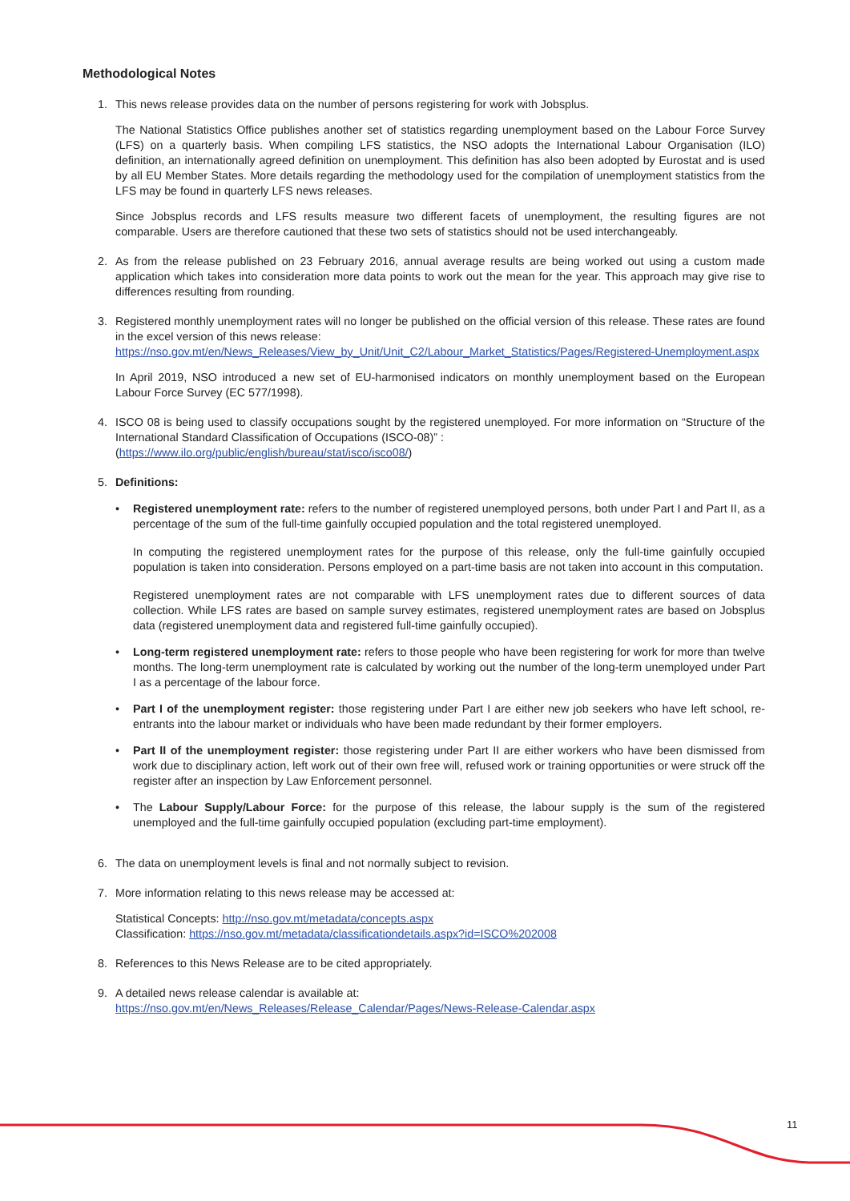Methodological Notes
1. This news release provides data on the number of persons registering for work with Jobsplus.
The National Statistics Office publishes another set of statistics regarding unemployment based on the Labour Force Survey (LFS) on a quarterly basis. When compiling LFS statistics, the NSO adopts the International Labour Organisation (ILO) definition, an internationally agreed definition on unemployment. This definition has also been adopted by Eurostat and is used by all EU Member States. More details regarding the methodology used for the compilation of unemployment statistics from the LFS may be found in quarterly LFS news releases.
Since Jobsplus records and LFS results measure two different facets of unemployment, the resulting figures are not comparable. Users are therefore cautioned that these two sets of statistics should not be used interchangeably.
2. As from the release published on 23 February 2016, annual average results are being worked out using a custom made application which takes into consideration more data points to work out the mean for the year. This approach may give rise to differences resulting from rounding.
3. Registered monthly unemployment rates will no longer be published on the official version of this release. These rates are found in the excel version of this news release:
https://nso.gov.mt/en/News_Releases/View_by_Unit/Unit_C2/Labour_Market_Statistics/Pages/Registered-Unemployment.aspx
In April 2019, NSO introduced a new set of EU-harmonised indicators on monthly unemployment based on the European Labour Force Survey (EC 577/1998).
4. ISCO 08 is being used to classify occupations sought by the registered unemployed. For more information on “Structure of the International Standard Classification of Occupations (ISCO-08)” :
(https://www.ilo.org/public/english/bureau/stat/isco/isco08/)
5. Definitions:
• Registered unemployment rate: refers to the number of registered unemployed persons, both under Part I and Part II, as a percentage of the sum of the full-time gainfully occupied population and the total registered unemployed.
In computing the registered unemployment rates for the purpose of this release, only the full-time gainfully occupied population is taken into consideration. Persons employed on a part-time basis are not taken into account in this computation.
Registered unemployment rates are not comparable with LFS unemployment rates due to different sources of data collection. While LFS rates are based on sample survey estimates, registered unemployment rates are based on Jobsplus data (registered unemployment data and registered full-time gainfully occupied).
• Long-term registered unemployment rate: refers to those people who have been registering for work for more than twelve months. The long-term unemployment rate is calculated by working out the number of the long-term unemployed under Part I as a percentage of the labour force.
• Part I of the unemployment register: those registering under Part I are either new job seekers who have left school, re-entrants into the labour market or individuals who have been made redundant by their former employers.
• Part II of the unemployment register: those registering under Part II are either workers who have been dismissed from work due to disciplinary action, left work out of their own free will, refused work or training opportunities or were struck off the register after an inspection by Law Enforcement personnel.
• The Labour Supply/Labour Force: for the purpose of this release, the labour supply is the sum of the registered unemployed and the full-time gainfully occupied population (excluding part-time employment).
6. The data on unemployment levels is final and not normally subject to revision.
7. More information relating to this news release may be accessed at:
Statistical Concepts: http://nso.gov.mt/metadata/concepts.aspx
Classification: https://nso.gov.mt/metadata/classificationdetails.aspx?id=ISCO%202008
8. References to this News Release are to be cited appropriately.
9. A detailed news release calendar is available at:
https://nso.gov.mt/en/News_Releases/Release_Calendar/Pages/News-Release-Calendar.aspx
11